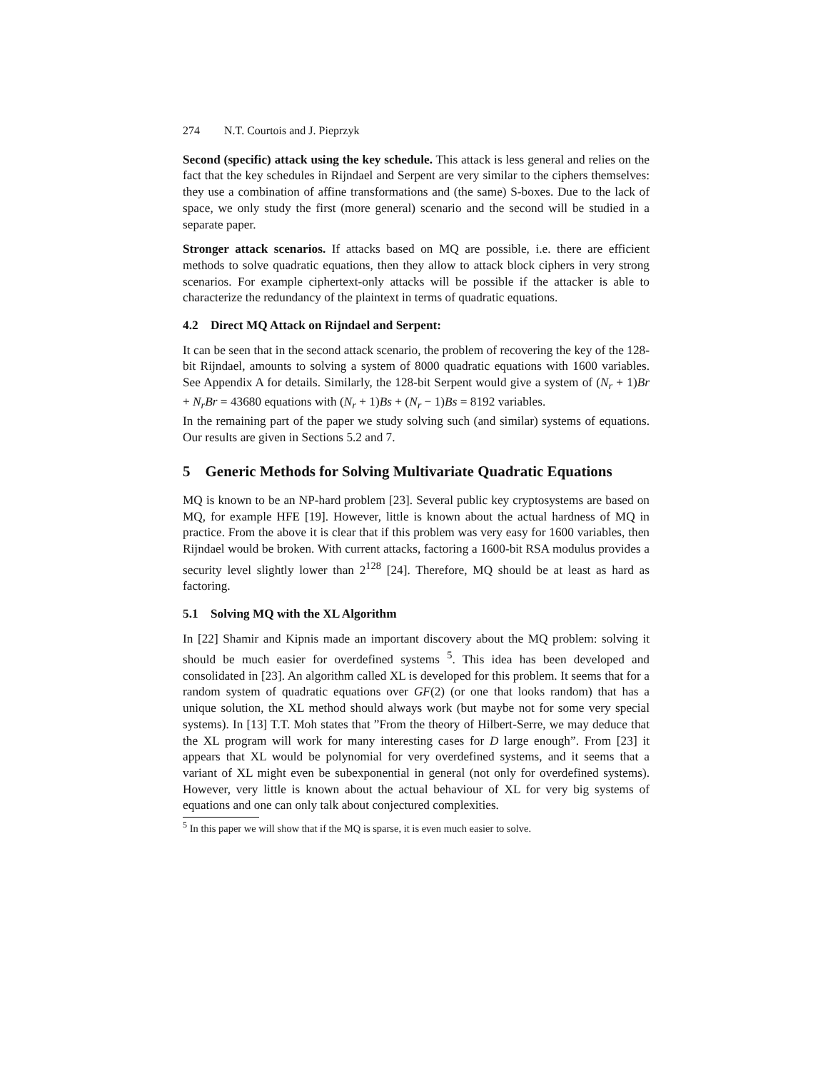274 N.T. Courtois and J. Pieprzyk
Second (specific) attack using the key schedule. This attack is less general and relies on the fact that the key schedules in Rijndael and Serpent are very similar to the ciphers themselves: they use a combination of affine transformations and (the same) S-boxes. Due to the lack of space, we only study the first (more general) scenario and the second will be studied in a separate paper.
Stronger attack scenarios. If attacks based on MQ are possible, i.e. there are efficient methods to solve quadratic equations, then they allow to attack block ciphers in very strong scenarios. For example ciphertext-only attacks will be possible if the attacker is able to characterize the redundancy of the plaintext in terms of quadratic equations.
4.2 Direct MQ Attack on Rijndael and Serpent:
It can be seen that in the second attack scenario, the problem of recovering the key of the 128-bit Rijndael, amounts to solving a system of 8000 quadratic equations with 1600 variables. See Appendix A for details. Similarly, the 128-bit Serpent would give a system of (N<sub>r</sub> + 1)Br + N<sub>r</sub>Br = 43680 equations with (N<sub>r</sub> + 1)Bs + (N<sub>r</sub> − 1)Bs = 8192 variables.
In the remaining part of the paper we study solving such (and similar) systems of equations. Our results are given in Sections 5.2 and 7.
5 Generic Methods for Solving Multivariate Quadratic Equations
MQ is known to be an NP-hard problem [23]. Several public key cryptosystems are based on MQ, for example HFE [19]. However, little is known about the actual hardness of MQ in practice. From the above it is clear that if this problem was very easy for 1600 variables, then Rijndael would be broken. With current attacks, factoring a 1600-bit RSA modulus provides a security level slightly lower than 2<sup>128</sup> [24]. Therefore, MQ should be at least as hard as factoring.
5.1 Solving MQ with the XL Algorithm
In [22] Shamir and Kipnis made an important discovery about the MQ problem: solving it should be much easier for overdefined systems <sup>5</sup>. This idea has been developed and consolidated in [23]. An algorithm called XL is developed for this problem. It seems that for a random system of quadratic equations over GF(2) (or one that looks random) that has a unique solution, the XL method should always work (but maybe not for some very special systems). In [13] T.T. Moh states that ”From the theory of Hilbert-Serre, we may deduce that the XL program will work for many interesting cases for D large enough”. From [23] it appears that XL would be polynomial for very overdefined systems, and it seems that a variant of XL might even be subexponential in general (not only for overdefined systems). However, very little is known about the actual behaviour of XL for very big systems of equations and one can only talk about conjectured complexities.
<sup>5</sup> In this paper we will show that if the MQ is sparse, it is even much easier to solve.